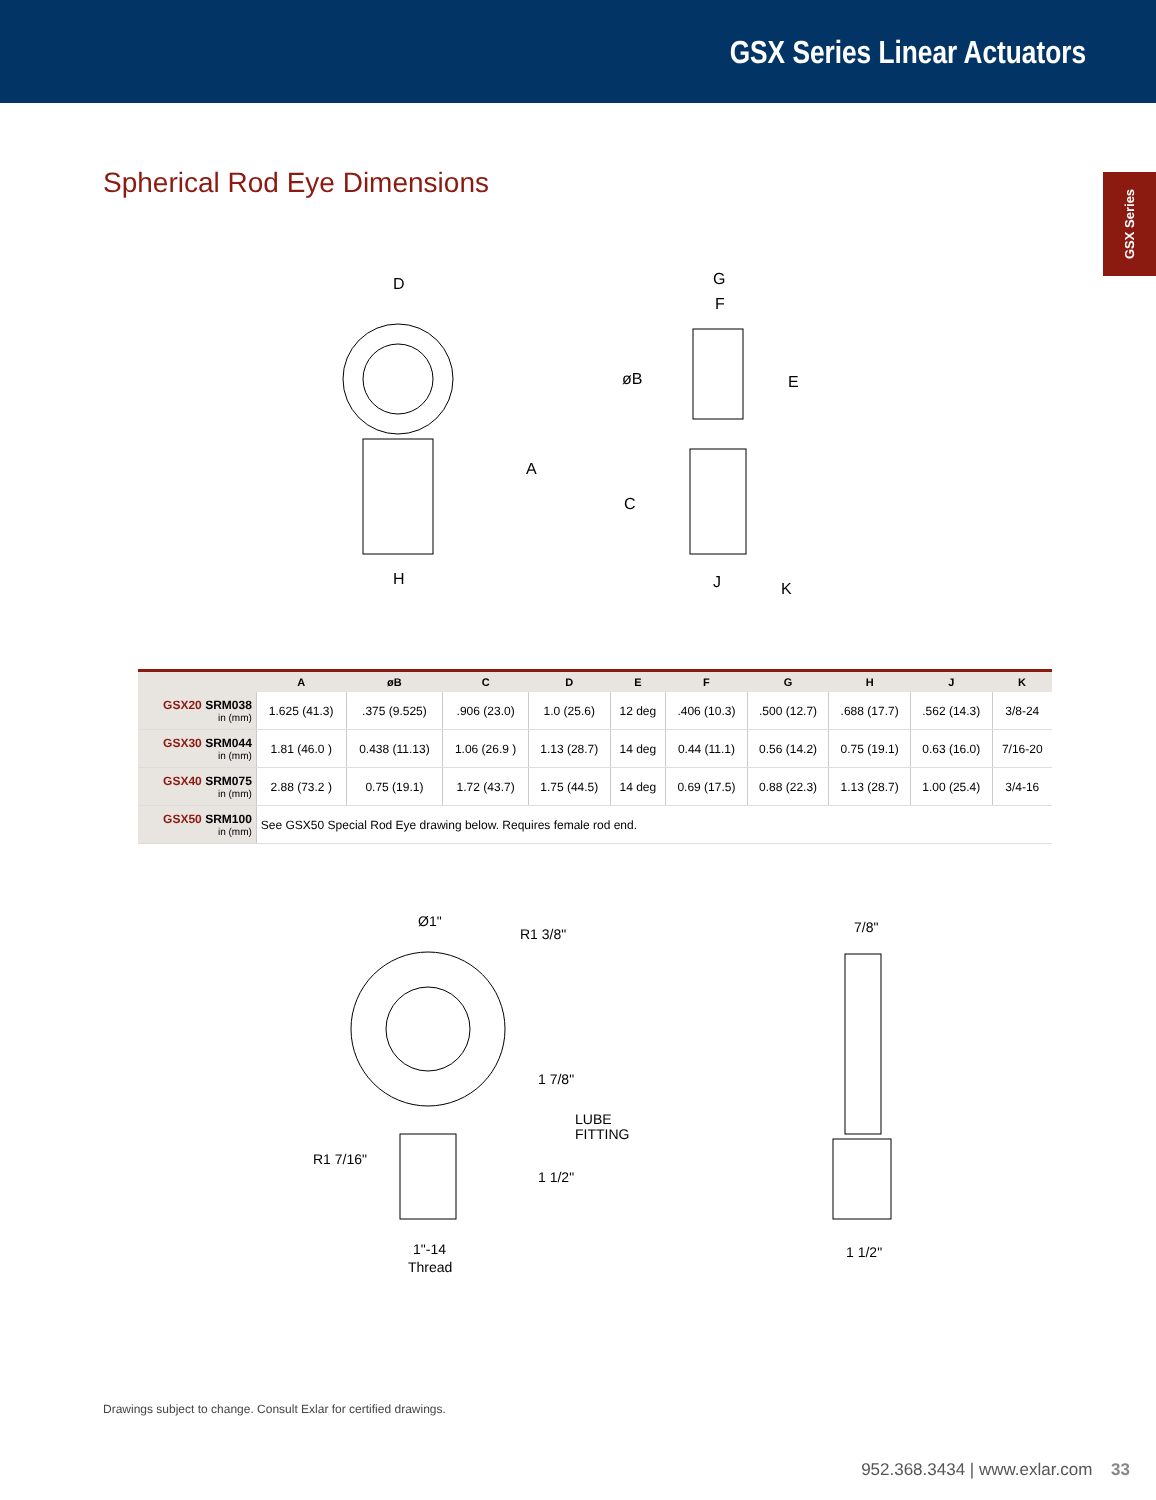GSX Series Linear Actuators
GSX Series
Spherical Rod Eye Dimensions
D
A
H
G
F
øB
E
C
J
K
| | A | øB | C | D | E | F | G | H | J | K |
| --- | --- | --- | --- | --- | --- | --- | --- | --- | --- | --- |
| GSX20 SRM038 in (mm) | 1.625 (41.3) | .375 (9.525) | .906 (23.0) | 1.0 (25.6) | 12 deg | .406 (10.3) | .500 (12.7) | .688 (17.7) | .562 (14.3) | 3/8-24 |
| GSX30 SRM044 in (mm) | 1.81 (46.0 ) | 0.438 (11.13) | 1.06 (26.9 ) | 1.13 (28.7) | 14 deg | 0.44 (11.1) | 0.56 (14.2) | 0.75 (19.1) | 0.63 (16.0) | 7/16-20 |
| GSX40 SRM075 in (mm) | 2.88 (73.2 ) | 0.75 (19.1) | 1.72 (43.7) | 1.75 (44.5) | 14 deg | 0.69 (17.5) | 0.88 (22.3) | 1.13 (28.7) | 1.00 (25.4) | 3/4-16 |
| GSX50 SRM100 in (mm) | See GSX50 Special Rod Eye drawing below. Requires female rod end. | | | | | | | | | |
Ø1"
R1 3/8"
1 7/8"
LUBE
FITTING
R1 7/16"
1 1/2"
1"-14
Thread
7/8"
1 1/2"
Drawings subject to change. Consult Exlar for certified drawings.
952.368.3434 | www.exlar.com 33